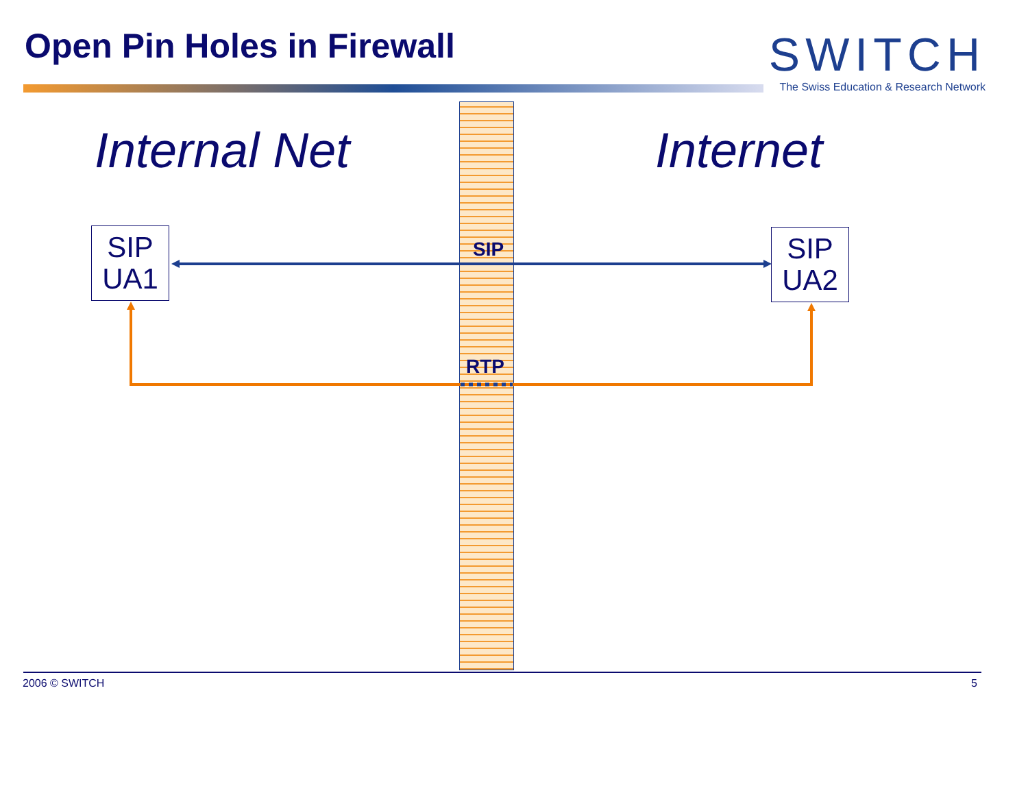Open Pin Holes in Firewall
SWITCH
The Swiss Education & Research Network
Internal Net Internet
SIP
UA1
SIP
UA2
SIP
RTP
2006 © SWITCH 5